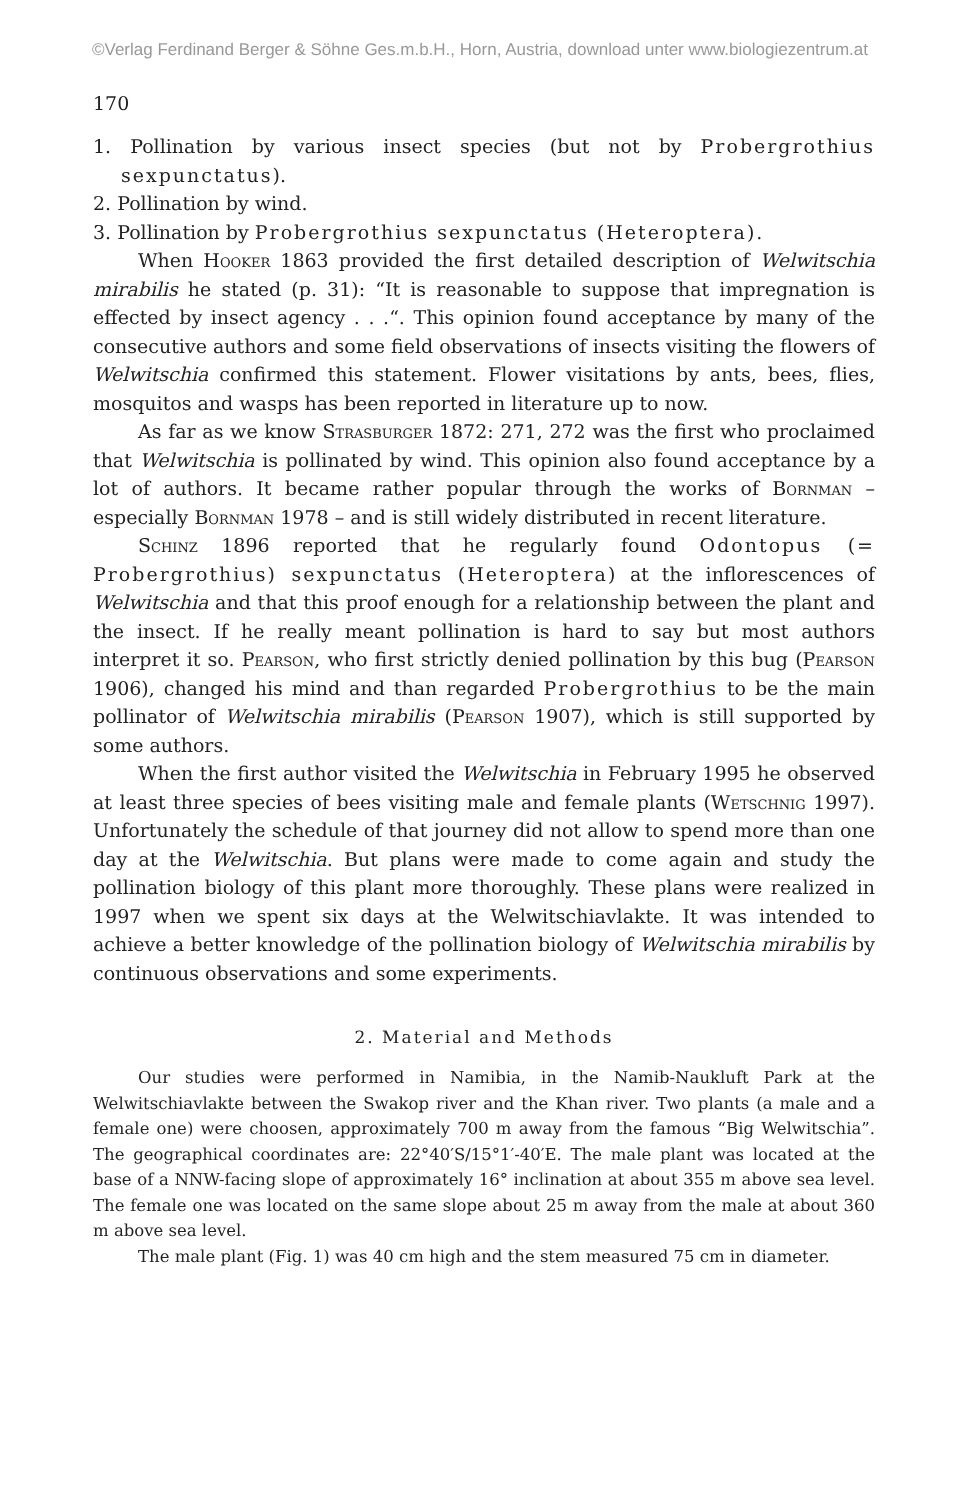©Verlag Ferdinand Berger & Söhne Ges.m.b.H., Horn, Austria, download unter www.biologiezentrum.at
170
1. Pollination by various insect species (but not by Probergrothius sexpunctatus).
2. Pollination by wind.
3. Pollination by Probergrothius sexpunctatus (Heteroptera).
When Hooker 1863 provided the first detailed description of Welwitschia mirabilis he stated (p. 31): “It is reasonable to suppose that impregnation is effected by insect agency . . .“. This opinion found acceptance by many of the consecutive authors and some field observations of insects visiting the flowers of Welwitschia confirmed this statement. Flower visitations by ants, bees, flies, mosquitos and wasps has been reported in literature up to now.
As far as we know Strasburger 1872: 271, 272 was the first who proclaimed that Welwitschia is pollinated by wind. This opinion also found acceptance by a lot of authors. It became rather popular through the works of Bornman – especially Bornman 1978 – and is still widely distributed in recent literature.
Schinz 1896 reported that he regularly found Odontopus (= Probergrothius) sexpunctatus (Heteroptera) at the inflorescences of Welwitschia and that this proof enough for a relationship between the plant and the insect. If he really meant pollination is hard to say but most authors interpret it so. Pearson, who first strictly denied pollination by this bug (Pearson 1906), changed his mind and than regarded Probergrothius to be the main pollinator of Welwitschia mirabilis (Pearson 1907), which is still supported by some authors.
When the first author visited the Welwitschia in February 1995 he observed at least three species of bees visiting male and female plants (Wetschnig 1997). Unfortunately the schedule of that journey did not allow to spend more than one day at the Welwitschia. But plans were made to come again and study the pollination biology of this plant more thoroughly. These plans were realized in 1997 when we spent six days at the Welwitschiavlakte. It was intended to achieve a better knowledge of the pollination biology of Welwitschia mirabilis by continuous observations and some experiments.
2. Material and Methods
Our studies were performed in Namibia, in the Namib-Naukluft Park at the Welwitschiavlakte between the Swakop river and the Khan river. Two plants (a male and a female one) were choosen, approximately 700 m away from the famous “Big Welwitschia”. The geographical coordinates are: 22°40′S/15°1′-40′E. The male plant was located at the base of a NNW-facing slope of approximately 16° inclination at about 355 m above sea level. The female one was located on the same slope about 25 m away from the male at about 360 m above sea level.
The male plant (Fig. 1) was 40 cm high and the stem measured 75 cm in diameter.